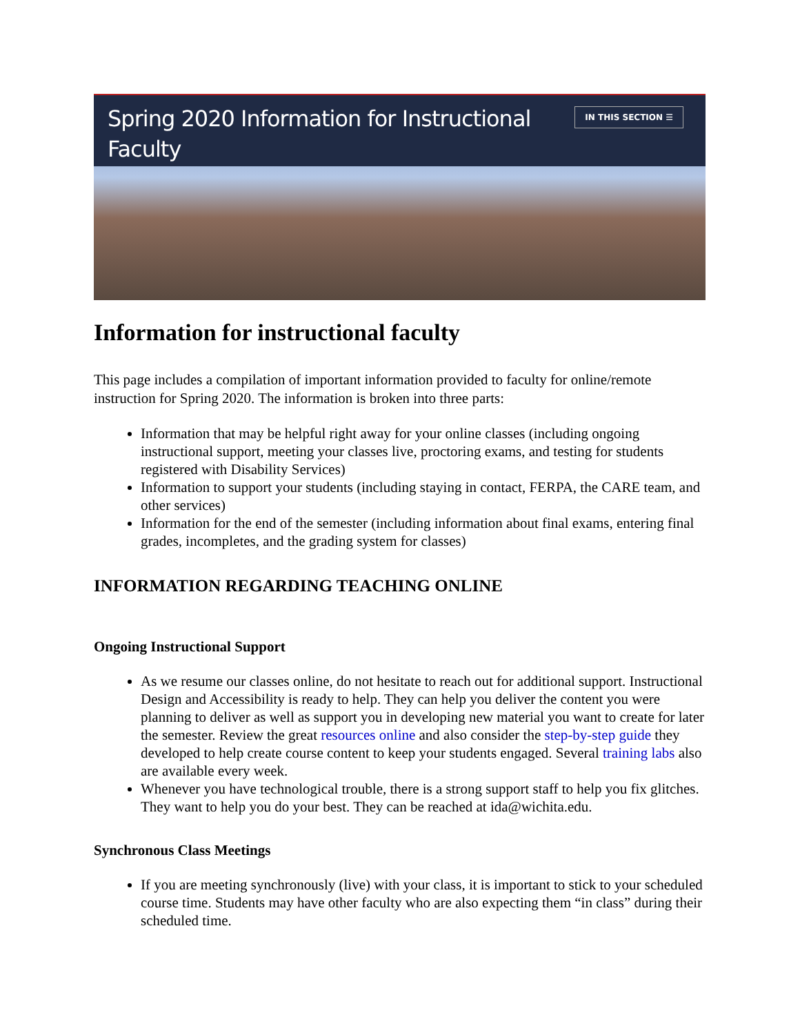Spring 2020 Information for Instructional
Faculty
IN THIS SECTION ☰
Information for instructional faculty
This page includes a compilation of important information provided to faculty for online/remote instruction for Spring 2020. The information is broken into three parts:
Information that may be helpful right away for your online classes (including ongoing instructional support, meeting your classes live, proctoring exams, and testing for students registered with Disability Services)
Information to support your students (including staying in contact, FERPA, the CARE team, and other services)
Information for the end of the semester (including information about final exams, entering final grades, incompletes, and the grading system for classes)
INFORMATION REGARDING TEACHING ONLINE
Ongoing Instructional Support
As we resume our classes online, do not hesitate to reach out for additional support. Instructional Design and Accessibility is ready to help. They can help you deliver the content you were planning to deliver as well as support you in developing new material you want to create for later the semester. Review the great resources online and also consider the step-by-step guide they developed to help create course content to keep your students engaged. Several training labs also are available every week.
Whenever you have technological trouble, there is a strong support staff to help you fix glitches. They want to help you do your best. They can be reached at ida@wichita.edu.
Synchronous Class Meetings
If you are meeting synchronously (live) with your class, it is important to stick to your scheduled course time. Students may have other faculty who are also expecting them “in class” during their scheduled time.